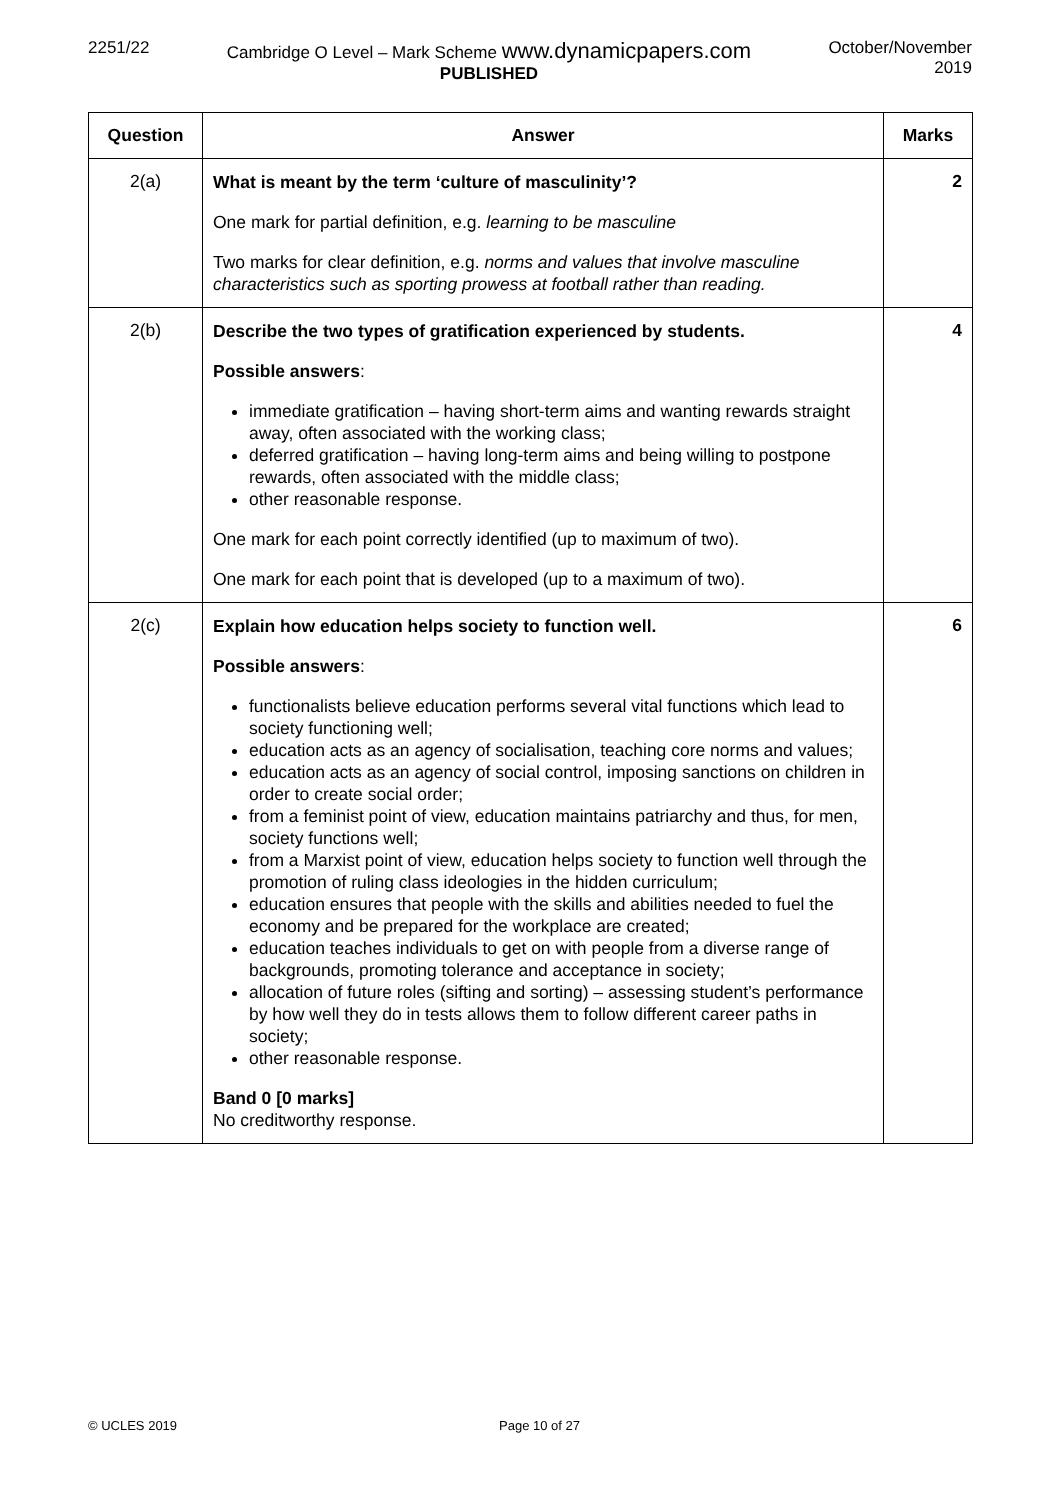2251/22 Cambridge O Level – Mark Scheme www.dynamicpapers.com
PUBLISHED
October/November
2019
| Question | Answer | Marks |
| --- | --- | --- |
| 2(a) | What is meant by the term ‘culture of masculinity’? One mark for partial definition, e.g. learning to be masculine Two marks for clear definition, e.g. norms and values that involve masculine characteristics such as sporting prowess at football rather than reading. | 2 |
| 2(b) | Describe the two types of gratification experienced by students. Possible answers : immediate gratification – having short-term aims and wanting rewards straight away, often associated with the working class; deferred gratification – having long-term aims and being willing to postpone rewards, often associated with the middle class; other reasonable response. One mark for each point correctly identified (up to maximum of two). One mark for each point that is developed (up to a maximum of two). | 4 |
| 2(c) | Explain how education helps society to function well. Possible answers : functionalists believe education performs several vital functions which lead to society functioning well; education acts as an agency of socialisation, teaching core norms and values; education acts as an agency of social control, imposing sanctions on children in order to create social order; from a feminist point of view, education maintains patriarchy and thus, for men, society functions well; from a Marxist point of view, education helps society to function well through the promotion of ruling class ideologies in the hidden curriculum; education ensures that people with the skills and abilities needed to fuel the economy and be prepared for the workplace are created; education teaches individuals to get on with people from a diverse range of backgrounds, promoting tolerance and acceptance in society; allocation of future roles (sifting and sorting) – assessing student’s performance by how well they do in tests allows them to follow different career paths in society; other reasonable response. Band 0 [0 marks] No creditworthy response. | 6 |
© UCLES 2019 Page 10 of 27